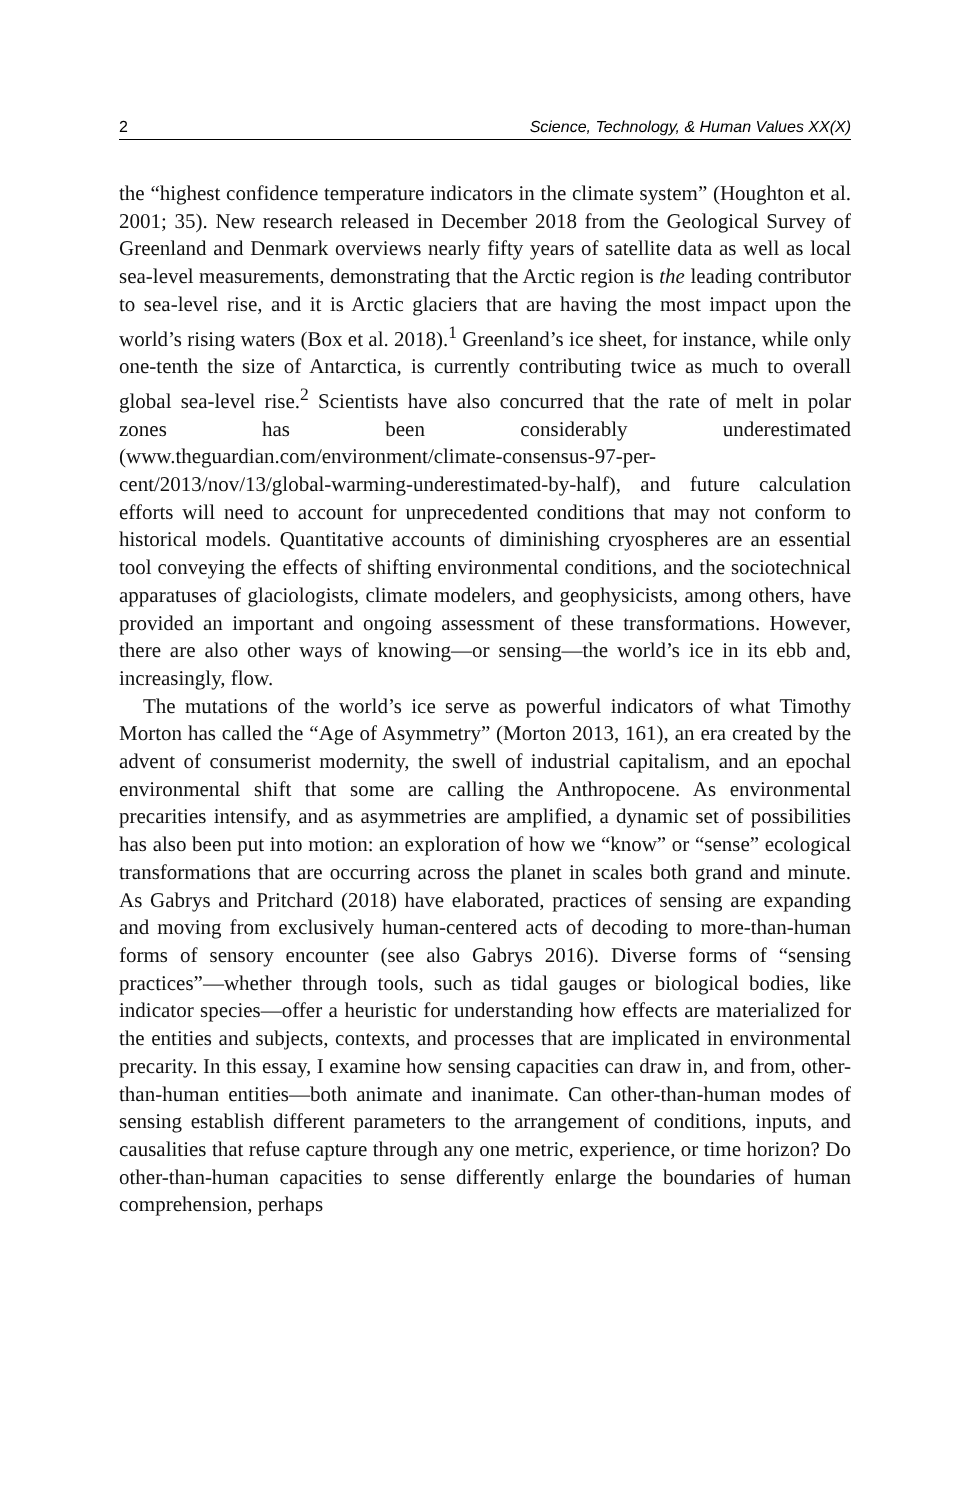2 Science, Technology, & Human Values XX(X)
the “highest confidence temperature indicators in the climate system” (Houghton et al. 2001; 35). New research released in December 2018 from the Geological Survey of Greenland and Denmark overviews nearly fifty years of satellite data as well as local sea-level measurements, demonstrating that the Arctic region is the leading contributor to sea-level rise, and it is Arctic glaciers that are having the most impact upon the world’s rising waters (Box et al. 2018).<sup>1</sup> Greenland’s ice sheet, for instance, while only one-tenth the size of Antarctica, is currently contributing twice as much to overall global sea-level rise.<sup>2</sup> Scientists have also concurred that the rate of melt in polar zones has been considerably underestimated (www.theguardian.com/environment/climate-consensus-97-per-cent/2013/nov/13/global-warming-underestimated-by-half), and future calculation efforts will need to account for unprecedented conditions that may not conform to historical models. Quantitative accounts of diminishing cryospheres are an essential tool conveying the effects of shifting environmental conditions, and the sociotechnical apparatuses of glaciologists, climate modelers, and geophysicists, among others, have provided an important and ongoing assessment of these transformations. However, there are also other ways of knowing—or sensing—the world’s ice in its ebb and, increasingly, flow.
The mutations of the world’s ice serve as powerful indicators of what Timothy Morton has called the “Age of Asymmetry” (Morton 2013, 161), an era created by the advent of consumerist modernity, the swell of industrial capitalism, and an epochal environmental shift that some are calling the Anthropocene. As environmental precarities intensify, and as asymmetries are amplified, a dynamic set of possibilities has also been put into motion: an exploration of how we “know” or “sense” ecological transformations that are occurring across the planet in scales both grand and minute. As Gabrys and Pritchard (2018) have elaborated, practices of sensing are expanding and moving from exclusively human-centered acts of decoding to more-than-human forms of sensory encounter (see also Gabrys 2016). Diverse forms of “sensing practices”—whether through tools, such as tidal gauges or biological bodies, like indicator species—offer a heuristic for understanding how effects are materialized for the entities and subjects, contexts, and processes that are implicated in environmental precarity. In this essay, I examine how sensing capacities can draw in, and from, other-than-human entities—both animate and inanimate. Can other-than-human modes of sensing establish different parameters to the arrangement of conditions, inputs, and causalities that refuse capture through any one metric, experience, or time horizon? Do other-than-human capacities to sense differently enlarge the boundaries of human comprehension, perhaps